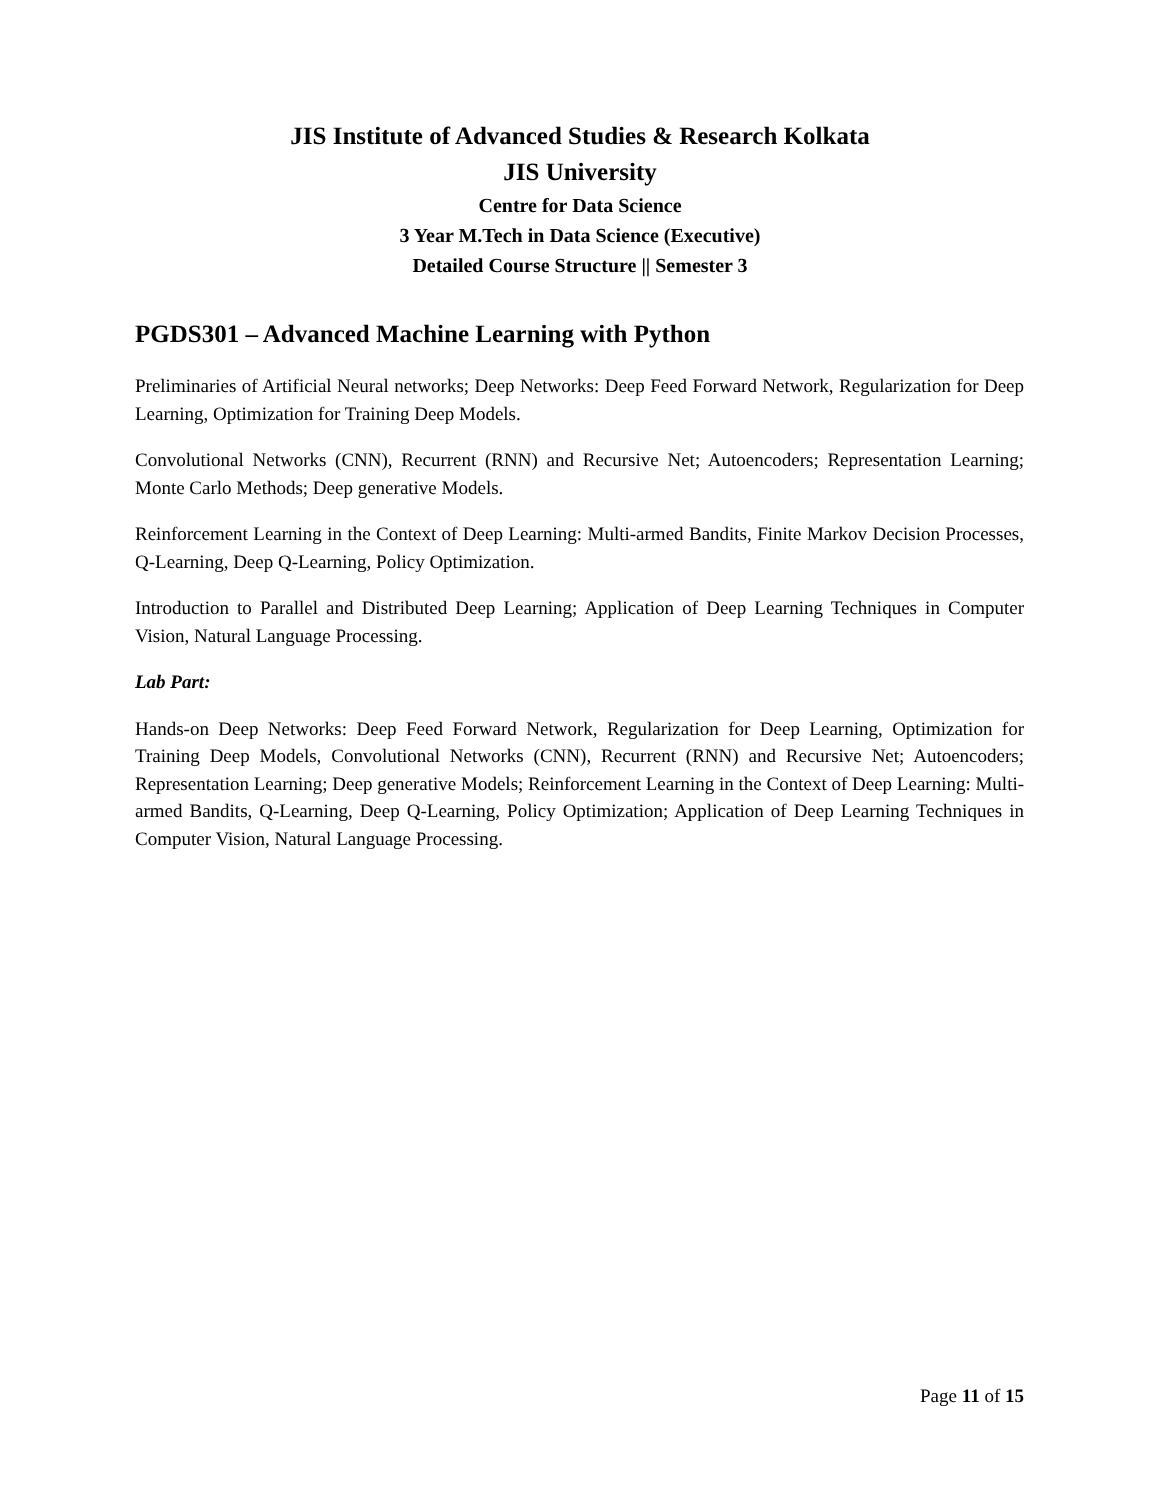JIS Institute of Advanced Studies & Research Kolkata
JIS University
Centre for Data Science
3 Year M.Tech in Data Science (Executive)
Detailed Course Structure || Semester 3
PGDS301 – Advanced Machine Learning with Python
Preliminaries of Artificial Neural networks; Deep Networks: Deep Feed Forward Network, Regularization for Deep Learning, Optimization for Training Deep Models.
Convolutional Networks (CNN), Recurrent (RNN) and Recursive Net; Autoencoders; Representation Learning; Monte Carlo Methods; Deep generative Models.
Reinforcement Learning in the Context of Deep Learning: Multi-armed Bandits, Finite Markov Decision Processes, Q-Learning, Deep Q-Learning, Policy Optimization.
Introduction to Parallel and Distributed Deep Learning; Application of Deep Learning Techniques in Computer Vision, Natural Language Processing.
Lab Part:
Hands-on Deep Networks: Deep Feed Forward Network, Regularization for Deep Learning, Optimization for Training Deep Models, Convolutional Networks (CNN), Recurrent (RNN) and Recursive Net; Autoencoders; Representation Learning; Deep generative Models; Reinforcement Learning in the Context of Deep Learning: Multi-armed Bandits, Q-Learning, Deep Q-Learning, Policy Optimization; Application of Deep Learning Techniques in Computer Vision, Natural Language Processing.
Page 11 of 15